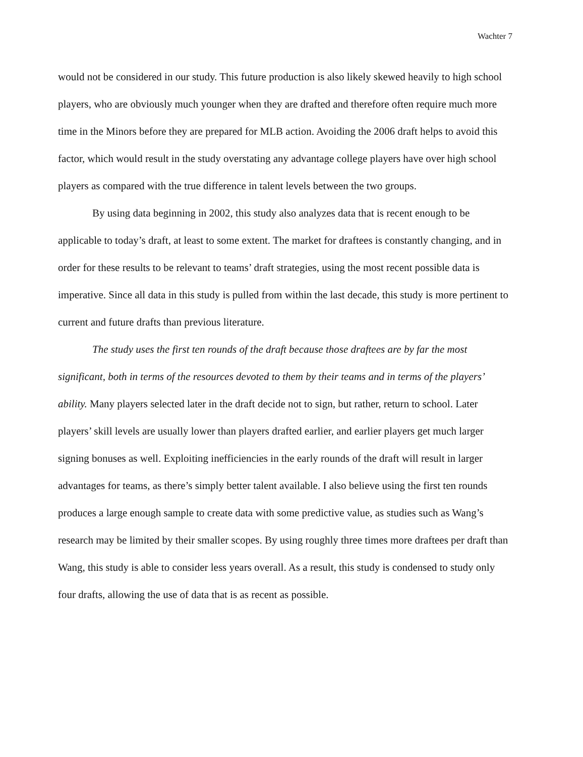Wachter 7
would not be considered in our study. This future production is also likely skewed heavily to high school players, who are obviously much younger when they are drafted and therefore often require much more time in the Minors before they are prepared for MLB action. Avoiding the 2006 draft helps to avoid this factor, which would result in the study overstating any advantage college players have over high school players as compared with the true difference in talent levels between the two groups.
By using data beginning in 2002, this study also analyzes data that is recent enough to be applicable to today’s draft, at least to some extent. The market for draftees is constantly changing, and in order for these results to be relevant to teams’ draft strategies, using the most recent possible data is imperative. Since all data in this study is pulled from within the last decade, this study is more pertinent to current and future drafts than previous literature.
The study uses the first ten rounds of the draft because those draftees are by far the most significant, both in terms of the resources devoted to them by their teams and in terms of the players’ ability. Many players selected later in the draft decide not to sign, but rather, return to school. Later players’ skill levels are usually lower than players drafted earlier, and earlier players get much larger signing bonuses as well. Exploiting inefficiencies in the early rounds of the draft will result in larger advantages for teams, as there’s simply better talent available. I also believe using the first ten rounds produces a large enough sample to create data with some predictive value, as studies such as Wang’s research may be limited by their smaller scopes. By using roughly three times more draftees per draft than Wang, this study is able to consider less years overall. As a result, this study is condensed to study only four drafts, allowing the use of data that is as recent as possible.